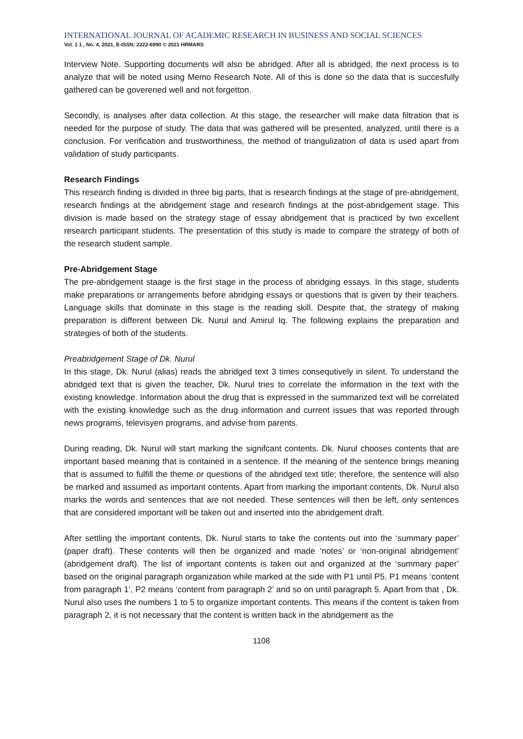INTERNATIONAL JOURNAL OF ACADEMIC RESEARCH IN BUSINESS AND SOCIAL SCIENCES
Vol. 1 1 , No. 4, 2021, E-ISSN: 2222-6990 © 2021 HRMARS
Interview Note. Supporting documents will also be abridged. After all is abridged, the next process is to analyze that will be noted using Memo Research Note. All of this is done so the data that is succesfully gathered can be goverened well and not forgetton.
Secondly, is analyses after data collection. At this stage, the researcher will make data filtration that is needed for the purpose of study. The data that was gathered will be presented, analyzed, until there is a conclusion. For verification and trustworthiness, the method of triangulization of data is used apart from validation of study participants.
Research Findings
This research finding is divided in three big parts, that is research findings at the stage of pre-abridgement, research findings at the abridgement stage and research findings at the post-abridgement stage. This division is made based on the strategy stage of essay abridgement that is practiced by two excellent research participant students. The presentation of this study is made to compare the strategy of both of the research student sample.
Pre-Abridgement Stage
The pre-abridgement staage is the first stage in the process of abridging essays. In this stage, students make preparations or arrangements before abridging essays or questions that is given by their teachers. Language skills that dominate in this stage is the reading skill. Despite that, the strategy of making preparation is different between Dk. Nurul and Amirul Iq. The following explains the preparation and strategies of both of the students.
Preabridgement Stage of Dk. Nurul
In this stage, Dk. Nurul (alias) reads the abridged text 3 times consequtively in silent. To understand the abridged text that is given the teacher, Dk. Nurul tries to correlate the information in the text with the existing knowledge. Information about the drug that is expressed in the summarized text will be correlated with the existing knowledge such as the drug information and current issues that was reported through news programs, televisyen programs, and advise from parents.
During reading, Dk. Nurul will start marking the signifcant contents. Dk. Nurul chooses contents that are important based meaning that is contained in a sentence. If the meaning of the sentence brings meaning that is assumed to fulfill the theme or questions of the abridged text title; therefore, the sentence will also be marked and assumed as important contents. Apart from marking the important contents, Dk. Nurul also marks the words and sentences that are not needed. These sentences will then be left, only sentences that are considered important will be taken out and inserted into the abridgement draft.
After settling the important contents, Dk. Nurul starts to take the contents out into the ‘summary paper’ (paper draft). These contents will then be organized and made ‘notes’ or ‘non-original abridgement’ (abridgement draft). The list of important contents is taken out and organized at the ‘summary paper’ based on the original paragraph organization while marked at the side with P1 until P5. P1 means ‘content from paragraph 1’, P2 means ‘content from paragraph 2’ and so on until paragraph 5. Apart from that , Dk. Nurul also uses the numbers 1 to 5 to organize important contents. This means if the content is taken from paragraph 2, it is not necessary that the content is written back in the abridgement as the
1108